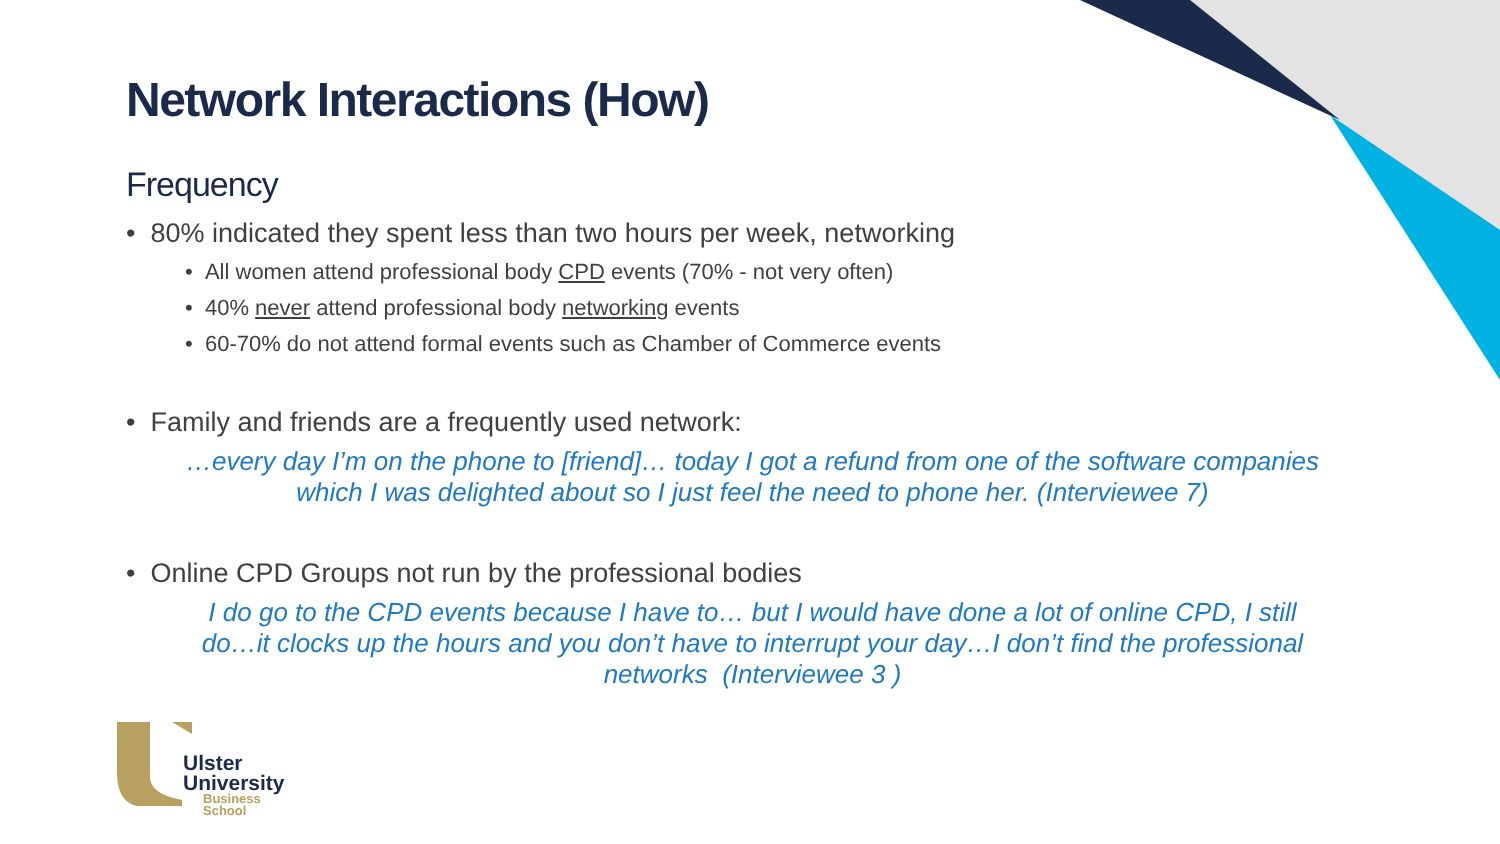Network Interactions (How)
Frequency
• 80% indicated they spent less than two hours per week, networking
• All women attend professional body CPD events (70% - not very often)
• 40% never attend professional body networking events
• 60-70% do not attend formal events such as Chamber of Commerce events
• Family and friends are a frequently used network:
…every day I’m on the phone to [friend]… today I got a refund from one of the software companies which I was delighted about so I just feel the need to phone her. (Interviewee 7)
• Online CPD Groups not run by the professional bodies
I do go to the CPD events because I have to… but I would have done a lot of online CPD, I still do…it clocks up the hours and you don’t have to interrupt your day…I don’t find the professional networks (Interviewee 3 )
Ulster
University
Business
School